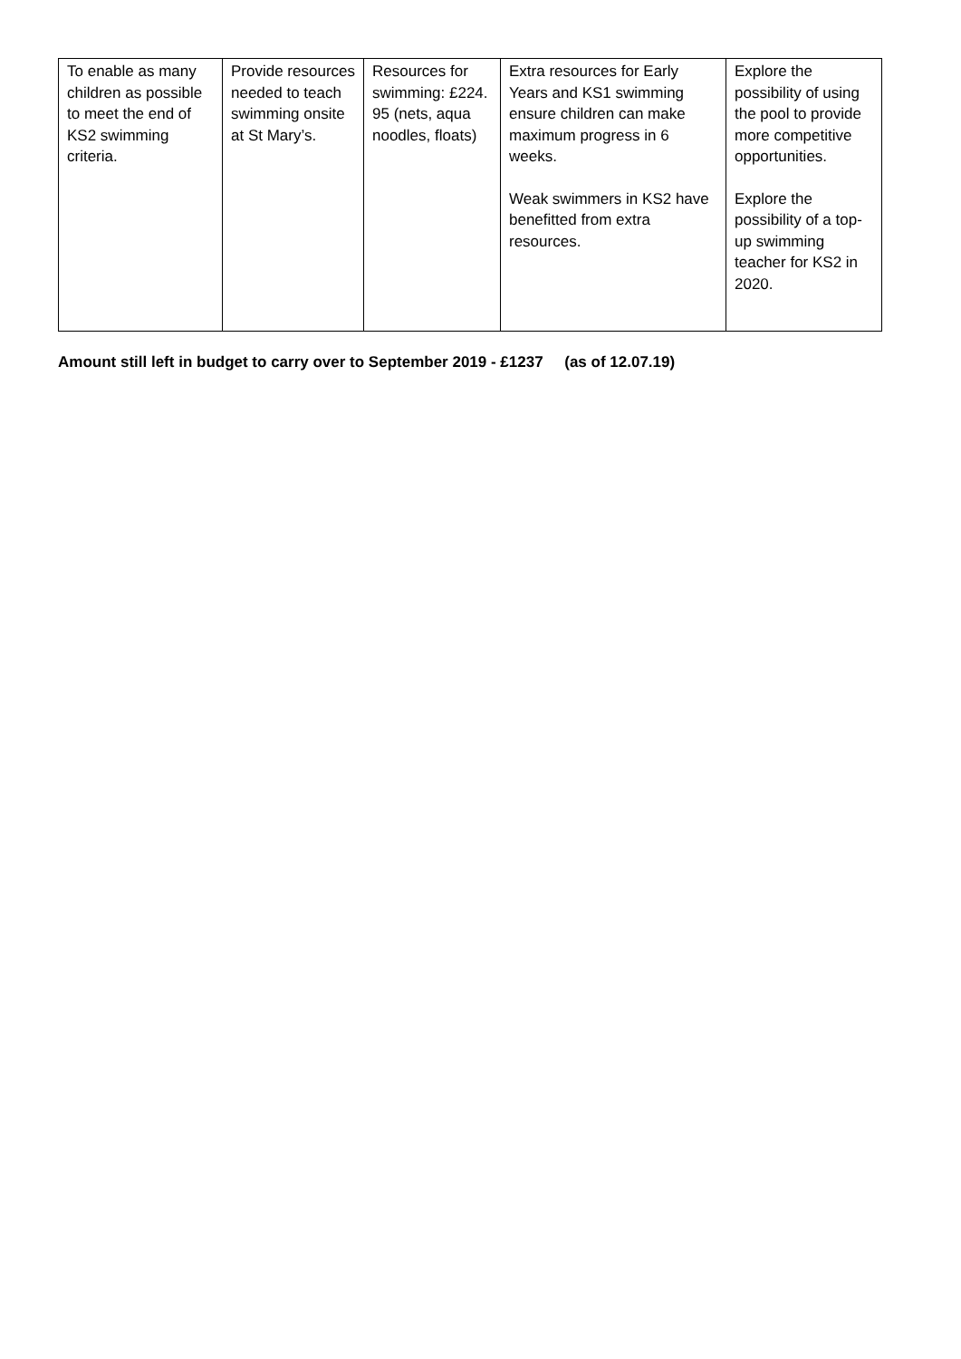| To enable as many children as possible to meet the end of KS2 swimming criteria. | Provide resources needed to teach swimming onsite at St Mary’s. | Resources for swimming: £224. 95 (nets, aqua noodles, floats) | Extra resources for Early Years and KS1 swimming ensure children can make maximum progress in 6 weeks. Weak swimmers in KS2 have benefitted from extra resources. | Explore the possibility of using the pool to provide more competitive opportunities. Explore the possibility of a top-up swimming teacher for KS2 in 2020. |
Amount still left in budget to carry over to September 2019 - £1237 (as of 12.07.19)